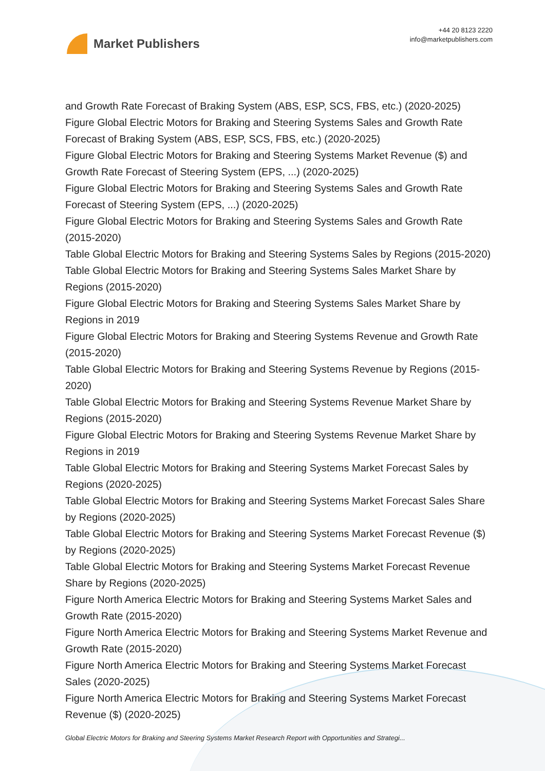Market Publishers
+44 20 8123 2220
info@marketpublishers.com
and Growth Rate Forecast of Braking System (ABS, ESP, SCS, FBS, etc.) (2020-2025)
Figure Global Electric Motors for Braking and Steering Systems Sales and Growth Rate Forecast of Braking System (ABS, ESP, SCS, FBS, etc.) (2020-2025)
Figure Global Electric Motors for Braking and Steering Systems Market Revenue ($) and Growth Rate Forecast of Steering System (EPS, ...) (2020-2025)
Figure Global Electric Motors for Braking and Steering Systems Sales and Growth Rate Forecast of Steering System (EPS, ...) (2020-2025)
Figure Global Electric Motors for Braking and Steering Systems Sales and Growth Rate (2015-2020)
Table Global Electric Motors for Braking and Steering Systems Sales by Regions (2015-2020)
Table Global Electric Motors for Braking and Steering Systems Sales Market Share by Regions (2015-2020)
Figure Global Electric Motors for Braking and Steering Systems Sales Market Share by Regions in 2019
Figure Global Electric Motors for Braking and Steering Systems Revenue and Growth Rate (2015-2020)
Table Global Electric Motors for Braking and Steering Systems Revenue by Regions (2015-2020)
Table Global Electric Motors for Braking and Steering Systems Revenue Market Share by Regions (2015-2020)
Figure Global Electric Motors for Braking and Steering Systems Revenue Market Share by Regions in 2019
Table Global Electric Motors for Braking and Steering Systems Market Forecast Sales by Regions (2020-2025)
Table Global Electric Motors for Braking and Steering Systems Market Forecast Sales Share by Regions (2020-2025)
Table Global Electric Motors for Braking and Steering Systems Market Forecast Revenue ($) by Regions (2020-2025)
Table Global Electric Motors for Braking and Steering Systems Market Forecast Revenue Share by Regions (2020-2025)
Figure North America Electric Motors for Braking and Steering Systems Market Sales and Growth Rate (2015-2020)
Figure North America Electric Motors for Braking and Steering Systems Market Revenue and Growth Rate (2015-2020)
Figure North America Electric Motors for Braking and Steering Systems Market Forecast Sales (2020-2025)
Figure North America Electric Motors for Braking and Steering Systems Market Forecast Revenue ($) (2020-2025)
Global Electric Motors for Braking and Steering Systems Market Research Report with Opportunities and Strategi...